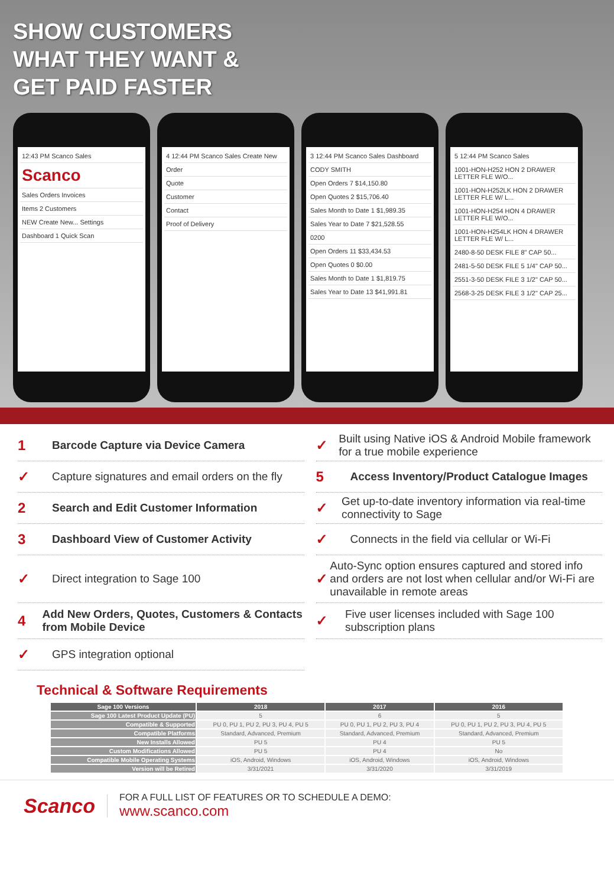SHOW CUSTOMERS
WHAT THEY WANT &
GET PAID FASTER
12:43 PM Scanco Sales
Scanco
Sales Orders Invoices
Items 2 Customers
NEW Create New... Settings
Dashboard 1 Quick Scan
4 12:44 PM Scanco Sales Create New
Order
Quote
Customer
Contact
Proof of Delivery
3 12:44 PM Scanco Sales Dashboard
CODY SMITH
Open Orders 7 $14,150.80
Open Quotes 2 $15,706.40
Sales Month to Date 1 $1,989.35
Sales Year to Date 7 $21,528.55
0200
Open Orders 11 $33,434.53
Open Quotes 0 $0.00
Sales Month to Date 1 $1,819.75
Sales Year to Date 13 $41,991.81
5 12:44 PM Scanco Sales
1001-HON-H252 HON 2 DRAWER LETTER FLE W/O...
1001-HON-H252LK HON 2 DRAWER LETTER FLE W/ L...
1001-HON-H254 HON 4 DRAWER LETTER FLE W/O...
1001-HON-H254LK HON 4 DRAWER LETTER FLE W/ L...
2480-8-50 DESK FILE 8" CAP 50...
2481-5-50 DESK FILE 5 1/4" CAP 50...
2551-3-50 DESK FILE 3 1/2" CAP 50...
2568-3-25 DESK FILE 3 1/2" CAP 25...
1 Barcode Capture via Device Camera
✓ Capture signatures and email orders on the fly
2 Search and Edit Customer Information
3 Dashboard View of Customer Activity
✓ Direct integration to Sage 100
4 Add New Orders, Quotes, Customers & Contacts from Mobile Device
✓ GPS integration optional
✓ Built using Native iOS & Android Mobile framework for a true mobile experience
5 Access Inventory/Product Catalogue Images
✓ Get up-to-date inventory information via real-time connectivity to Sage
✓ Connects in the field via cellular or Wi-Fi
✓ Auto-Sync option ensures captured and stored info and orders are not lost when cellular and/or Wi-Fi are unavailable in remote areas
✓ Five user licenses included with Sage 100 subscription plans
Technical & Software Requirements
| Sage 100 Versions | 2018 | 2017 | 2016 |
| --- | --- | --- | --- |
| Sage 100 Latest Product Update (PU) | 5 | 6 | 5 |
| Compatible & Supported | PU 0, PU 1, PU 2, PU 3, PU 4, PU 5 | PU 0, PU 1, PU 2, PU 3, PU 4 | PU 0, PU 1, PU 2, PU 3, PU 4, PU 5 |
| Compatible Platforms | Standard, Advanced, Premium | Standard, Advanced, Premium | Standard, Advanced, Premium |
| New Installs Allowed | PU 5 | PU 4 | PU 5 |
| Custom Modifications Allowed | PU 5 | PU 4 | No |
| Compatible Mobile Operating Systems | iOS, Android, Windows | iOS, Android, Windows | iOS, Android, Windows |
| Version will be Retired | 3/31/2021 | 3/31/2020 | 3/31/2019 |
Scanco
FOR A FULL LIST OF FEATURES OR TO SCHEDULE A DEMO:
www.scanco.com